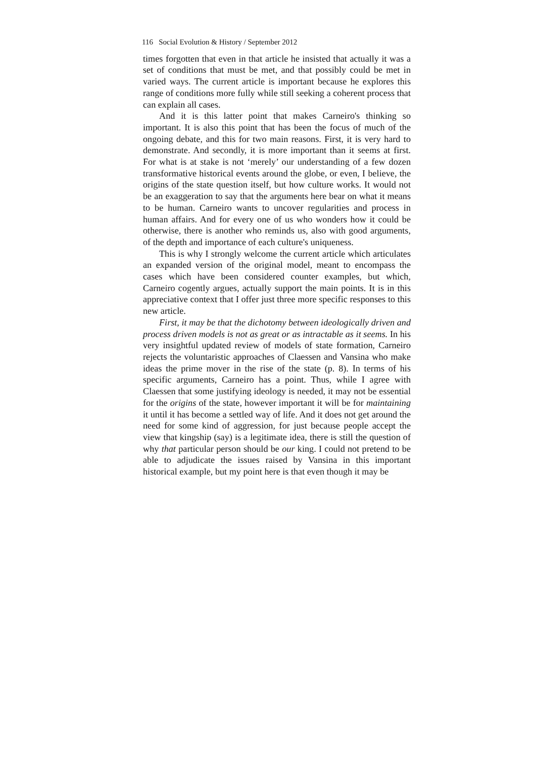116 Social Evolution & History / September 2012
times forgotten that even in that article he insisted that actually it was a set of conditions that must be met, and that possibly could be met in varied ways. The current article is important because he explores this range of conditions more fully while still seeking a coherent process that can explain all cases.
And it is this latter point that makes Carneiro's thinking so important. It is also this point that has been the focus of much of the ongoing debate, and this for two main reasons. First, it is very hard to demonstrate. And secondly, it is more important than it seems at first. For what is at stake is not ‘merely’ our understanding of a few dozen transformative historical events around the globe, or even, I believe, the origins of the state question itself, but how culture works. It would not be an exaggeration to say that the arguments here bear on what it means to be human. Carneiro wants to uncover regularities and process in human affairs. And for every one of us who wonders how it could be otherwise, there is another who reminds us, also with good arguments, of the depth and importance of each culture's uniqueness.
This is why I strongly welcome the current article which articulates an expanded version of the original model, meant to encompass the cases which have been considered counter examples, but which, Carneiro cogently argues, actually support the main points. It is in this appreciative context that I offer just three more specific responses to this new article.
First, it may be that the dichotomy between ideologically driven and process driven models is not as great or as intractable as it seems. In his very insightful updated review of models of state formation, Carneiro rejects the voluntaristic approaches of Claessen and Vansina who make ideas the prime mover in the rise of the state (p. 8). In terms of his specific arguments, Carneiro has a point. Thus, while I agree with Claessen that some justifying ideology is needed, it may not be essential for the origins of the state, however important it will be for maintaining it until it has become a settled way of life. And it does not get around the need for some kind of aggression, for just because people accept the view that kingship (say) is a legitimate idea, there is still the question of why that particular person should be our king. I could not pretend to be able to adjudicate the issues raised by Vansina in this important historical example, but my point here is that even though it may be